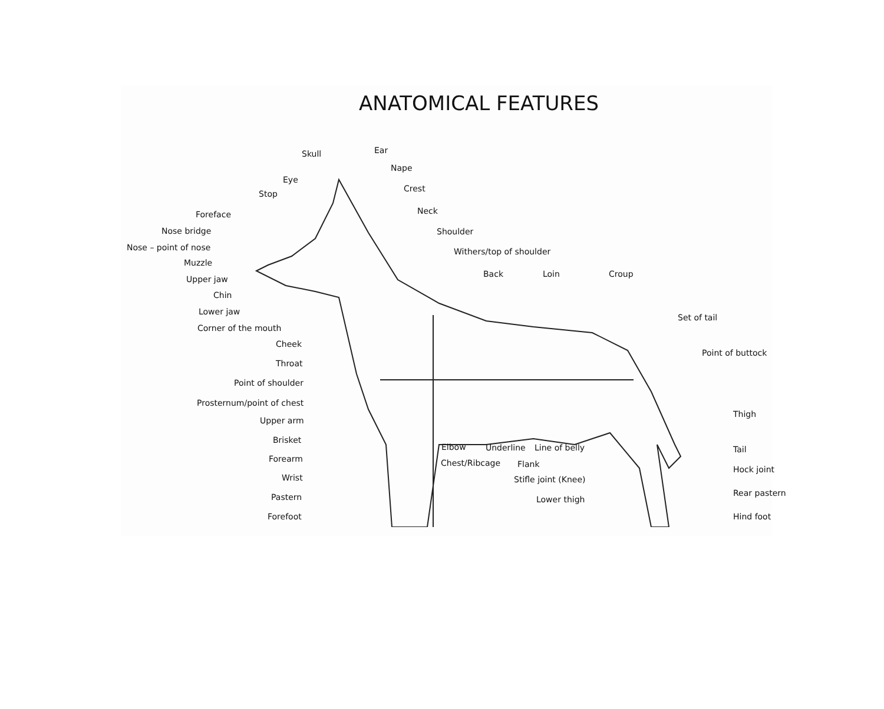ANATOMICAL FEATURES
Skull Ear
Eye
Nape
Stop
Crest
Foreface Neck
Nose bridge Shoulder
Nose – point of nose Withers/top of shoulder
Muzzle
Back Loin Croup
Upper jaw
Chin
Lower jaw
Set of tail
Corner of the mouth
Cheek
Point of buttock
Throat
Point of shoulder
Prosternum/point of chest
Upper arm
Thigh
Brisket
Elbow Underline Line of belly Tail
Forearm Chest/Ribcage Flank
Hock joint
Wrist Stifle joint (Knee)
Rear pastern
Pastern Lower thigh
Forefoot Hind foot